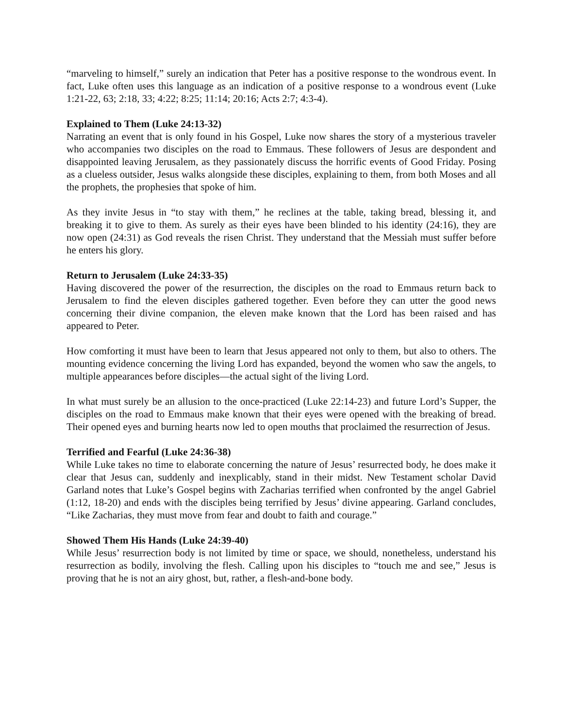“marveling to himself,” surely an indication that Peter has a positive response to the wondrous event. In fact, Luke often uses this language as an indication of a positive response to a wondrous event (Luke 1:21-22, 63; 2:18, 33; 4:22; 8:25; 11:14; 20:16; Acts 2:7; 4:3-4).
Explained to Them (Luke 24:13-32)
Narrating an event that is only found in his Gospel, Luke now shares the story of a mysterious traveler who accompanies two disciples on the road to Emmaus. These followers of Jesus are despondent and disappointed leaving Jerusalem, as they passionately discuss the horrific events of Good Friday. Posing as a clueless outsider, Jesus walks alongside these disciples, explaining to them, from both Moses and all the prophets, the prophesies that spoke of him.
As they invite Jesus in “to stay with them,” he reclines at the table, taking bread, blessing it, and breaking it to give to them. As surely as their eyes have been blinded to his identity (24:16), they are now open (24:31) as God reveals the risen Christ. They understand that the Messiah must suffer before he enters his glory.
Return to Jerusalem (Luke 24:33-35)
Having discovered the power of the resurrection, the disciples on the road to Emmaus return back to Jerusalem to find the eleven disciples gathered together. Even before they can utter the good news concerning their divine companion, the eleven make known that the Lord has been raised and has appeared to Peter.
How comforting it must have been to learn that Jesus appeared not only to them, but also to others. The mounting evidence concerning the living Lord has expanded, beyond the women who saw the angels, to multiple appearances before disciples—the actual sight of the living Lord.
In what must surely be an allusion to the once-practiced (Luke 22:14-23) and future Lord’s Supper, the disciples on the road to Emmaus make known that their eyes were opened with the breaking of bread. Their opened eyes and burning hearts now led to open mouths that proclaimed the resurrection of Jesus.
Terrified and Fearful (Luke 24:36-38)
While Luke takes no time to elaborate concerning the nature of Jesus’ resurrected body, he does make it clear that Jesus can, suddenly and inexplicably, stand in their midst. New Testament scholar David Garland notes that Luke’s Gospel begins with Zacharias terrified when confronted by the angel Gabriel (1:12, 18-20) and ends with the disciples being terrified by Jesus’ divine appearing. Garland concludes, “Like Zacharias, they must move from fear and doubt to faith and courage.”
Showed Them His Hands (Luke 24:39-40)
While Jesus’ resurrection body is not limited by time or space, we should, nonetheless, understand his resurrection as bodily, involving the flesh. Calling upon his disciples to “touch me and see,” Jesus is proving that he is not an airy ghost, but, rather, a flesh-and-bone body.